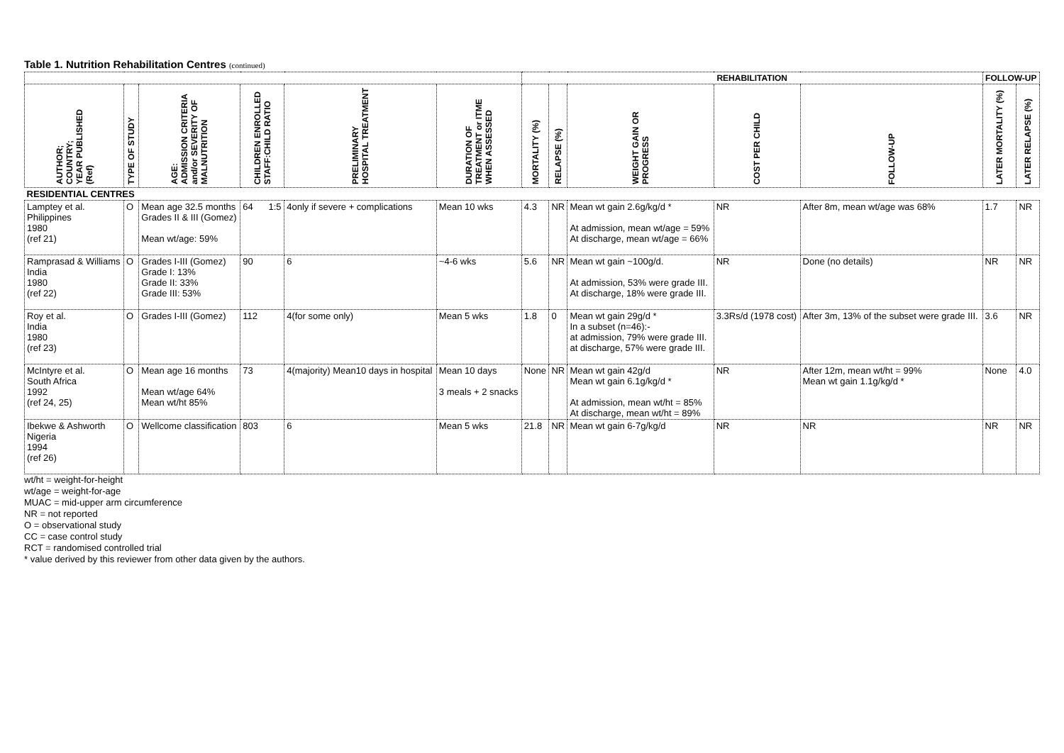Table 1. Nutrition Rehabilitation Centres (continued)
| | | | | | | REHABILITATION | | | | | FOLLOW-UP | |
| --- | --- | --- | --- | --- | --- | --- | --- | --- | --- | --- | --- | --- |
| AUTHOR; COUNTRY; YEAR PUBLISHED (Ref) | TYPE OF STUDY | AGE: ADMISSION CRITERIA and/or SEVERITY OF MALNUTRITION | CHILDREN ENROLLED STAFF:CHILD RATIO | PRELIMINARY HOSPITAL TREATMENT | DURATION OF TREATMENT or ITME WHEN ASSESSED | MORTALITY (%) | RELAPSE (%) | WEIGHT GAIN OR PROGRESS | COST PER CHILD | FOLLOW-UP | LATER MORTALITY (%) | LATER RELAPSE (%) |
| RESIDENTIAL CENTRES | | | | | | | | | | | | |
| Lamptey et al. Philippines 1980 (ref 21) | O | Mean age 32.5 months Grades II & III (Gomez) Mean wt/age: 59% | 64 1:5 | 4only if severe + complications | Mean 10 wks | 4.3 | NR | Mean wt gain 2.6g/kg/d * At admission, mean wt/age = 59% At discharge, mean wt/age = 66% | NR | After 8m, mean wt/age was 68% | 1.7 | NR |
| Ramprasad & Williams India 1980 (ref 22) | O | Grades I-III (Gomez) Grade I: 13% Grade II: 33% Grade III: 53% | 90 | 6 | ~4-6 wks | 5.6 | NR | Mean wt gain ~100g/d. At admission, 53% were grade III. At discharge, 18% were grade III. | NR | Done (no details) | NR | NR |
| Roy et al. India 1980 (ref 23) | O | Grades I-III (Gomez) | 112 | 4(for some only) | Mean 5 wks | 1.8 | 0 | Mean wt gain 29g/d * In a subset (n=46):- at admission, 79% were grade III. at discharge, 57% were grade III. | 3.3Rs/d (1978 cost) | After 3m, 13% of the subset were grade III. | 3.6 | NR |
| McIntyre et al. South Africa 1992 (ref 24, 25) | O | Mean age 16 months Mean wt/age 64% Mean wt/ht 85% | 73 | 4(majority) Mean10 days in hospital | Mean 10 days 3 meals + 2 snacks | None | NR | Mean wt gain 42g/d Mean wt gain 6.1g/kg/d * At admission, mean wt/ht = 85% At discharge, mean wt/ht = 89% | NR | After 12m, mean wt/ht = 99% Mean wt gain 1.1g/kg/d * | None | 4.0 |
| Ibekwe & Ashworth Nigeria 1994 (ref 26) | O | Wellcome classification | 803 | 6 | Mean 5 wks | 21.8 | NR | Mean wt gain 6-7g/kg/d | NR | NR | NR | NR |
wt/ht = weight-for-height
wt/age = weight-for-age
MUAC = mid-upper arm circumference
NR = not reported
O = observational study
CC = case control study
RCT = randomised controlled trial
* value derived by this reviewer from other data given by the authors.